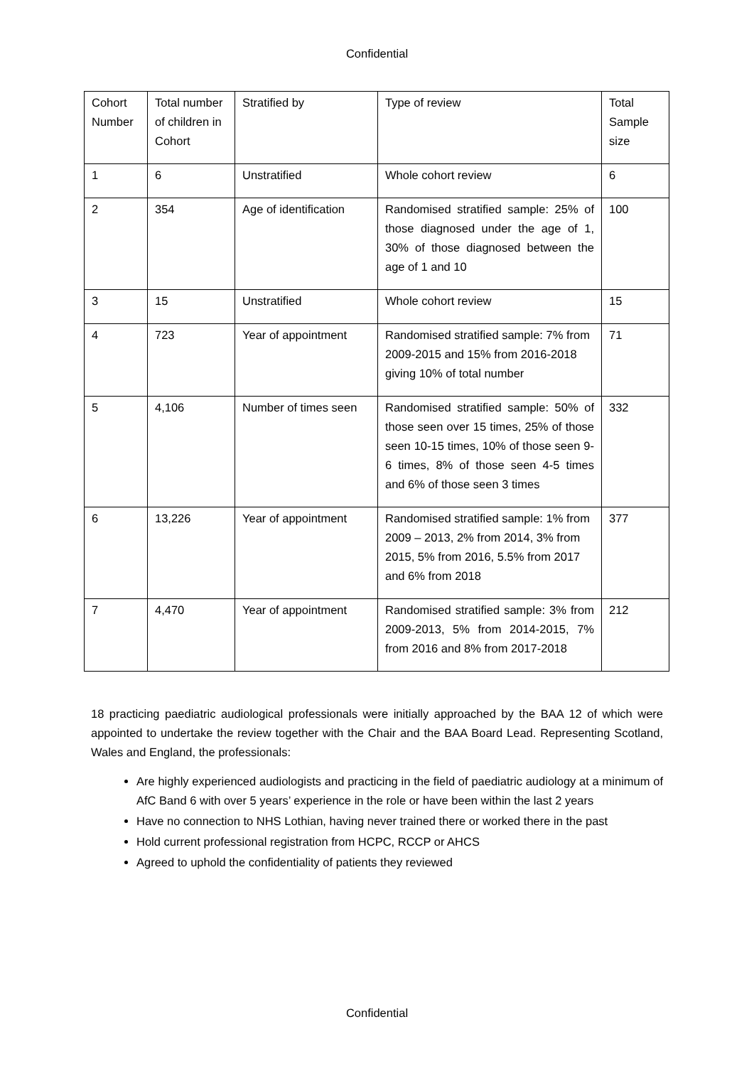Confidential
| Cohort Number | Total number of children in Cohort | Stratified by | Type of review | Total Sample size |
| 1 | 6 | Unstratified | Whole cohort review | 6 |
| 2 | 354 | Age of identification | Randomised stratified sample: 25% of those diagnosed under the age of 1, 30% of those diagnosed between the age of 1 and 10 | 100 |
| 3 | 15 | Unstratified | Whole cohort review | 15 |
| 4 | 723 | Year of appointment | Randomised stratified sample: 7% from 2009-2015 and 15% from 2016-2018 giving 10% of total number | 71 |
| 5 | 4,106 | Number of times seen | Randomised stratified sample: 50% of those seen over 15 times, 25% of those seen 10-15 times, 10% of those seen 9-6 times, 8% of those seen 4-5 times and 6% of those seen 3 times | 332 |
| 6 | 13,226 | Year of appointment | Randomised stratified sample: 1% from 2009 – 2013, 2% from 2014, 3% from 2015, 5% from 2016, 5.5% from 2017 and 6% from 2018 | 377 |
| 7 | 4,470 | Year of appointment | Randomised stratified sample: 3% from 2009-2013, 5% from 2014-2015, 7% from 2016 and 8% from 2017-2018 | 212 |
18 practicing paediatric audiological professionals were initially approached by the BAA 12 of which were appointed to undertake the review together with the Chair and the BAA Board Lead. Representing Scotland, Wales and England, the professionals:
Are highly experienced audiologists and practicing in the field of paediatric audiology at a minimum of AfC Band 6 with over 5 years’ experience in the role or have been within the last 2 years
Have no connection to NHS Lothian, having never trained there or worked there in the past
Hold current professional registration from HCPC, RCCP or AHCS
Agreed to uphold the confidentiality of patients they reviewed
Confidential